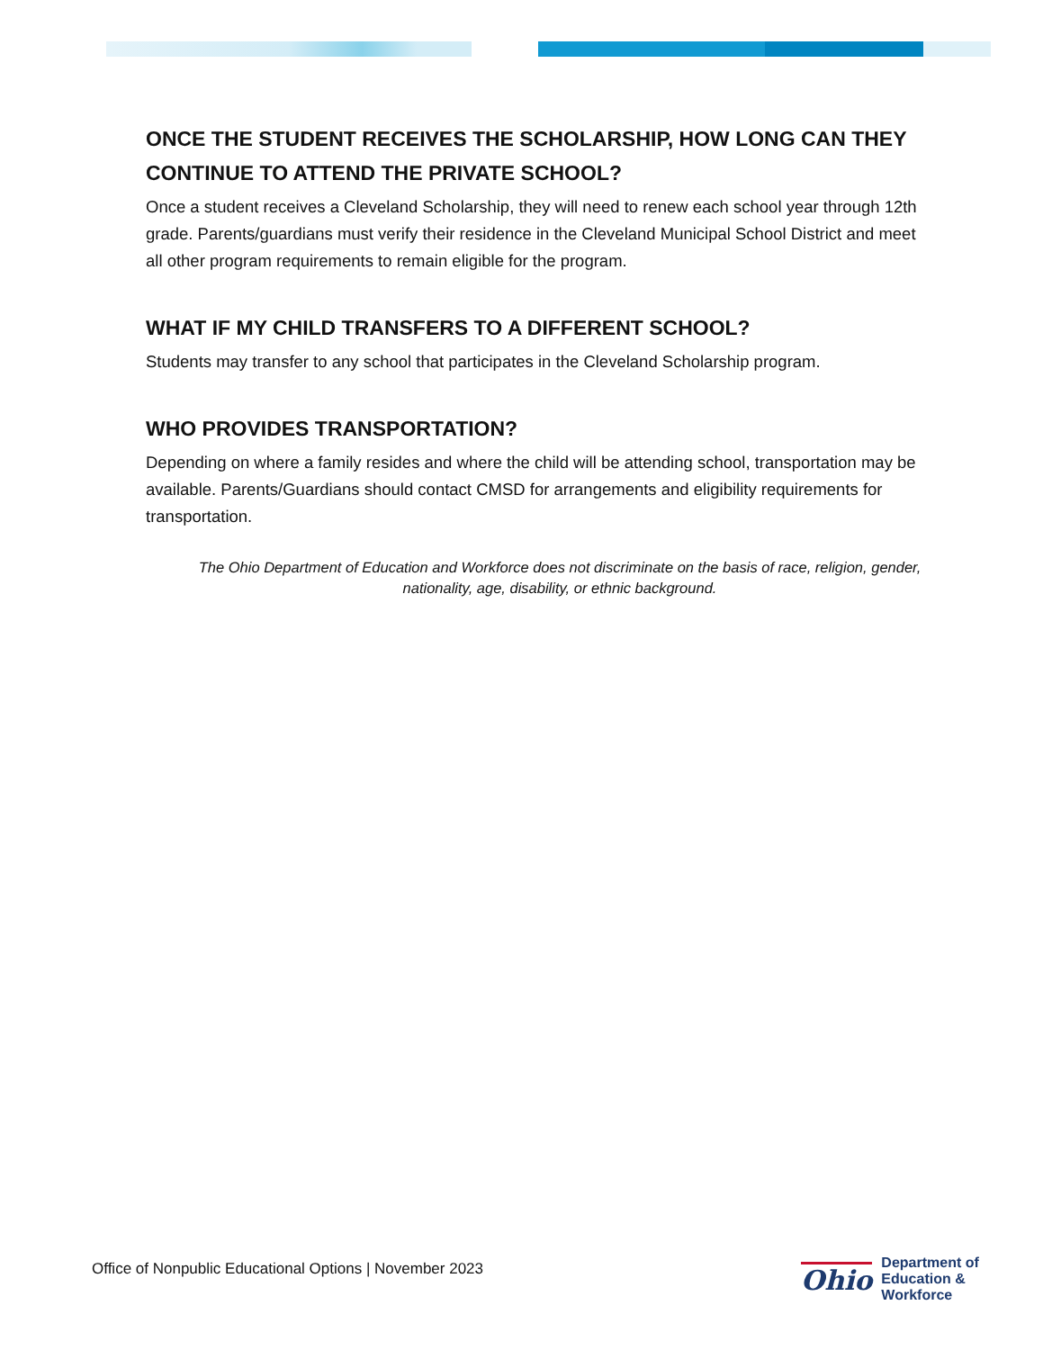ONCE THE STUDENT RECEIVES THE SCHOLARSHIP, HOW LONG CAN THEY CONTINUE TO ATTEND THE PRIVATE SCHOOL?
Once a student receives a Cleveland Scholarship, they will need to renew each school year through 12th grade. Parents/guardians must verify their residence in the Cleveland Municipal School District and meet all other program requirements to remain eligible for the program.
WHAT IF MY CHILD TRANSFERS TO A DIFFERENT SCHOOL?
Students may transfer to any school that participates in the Cleveland Scholarship program.
WHO PROVIDES TRANSPORTATION?
Depending on where a family resides and where the child will be attending school, transportation may be available. Parents/Guardians should contact CMSD for arrangements and eligibility requirements for transportation.
The Ohio Department of Education and Workforce does not discriminate on the basis of race, religion, gender, nationality, age, disability, or ethnic background.
Office of Nonpublic Educational Options | November 2023
Ohio
Department of
Education &
Workforce